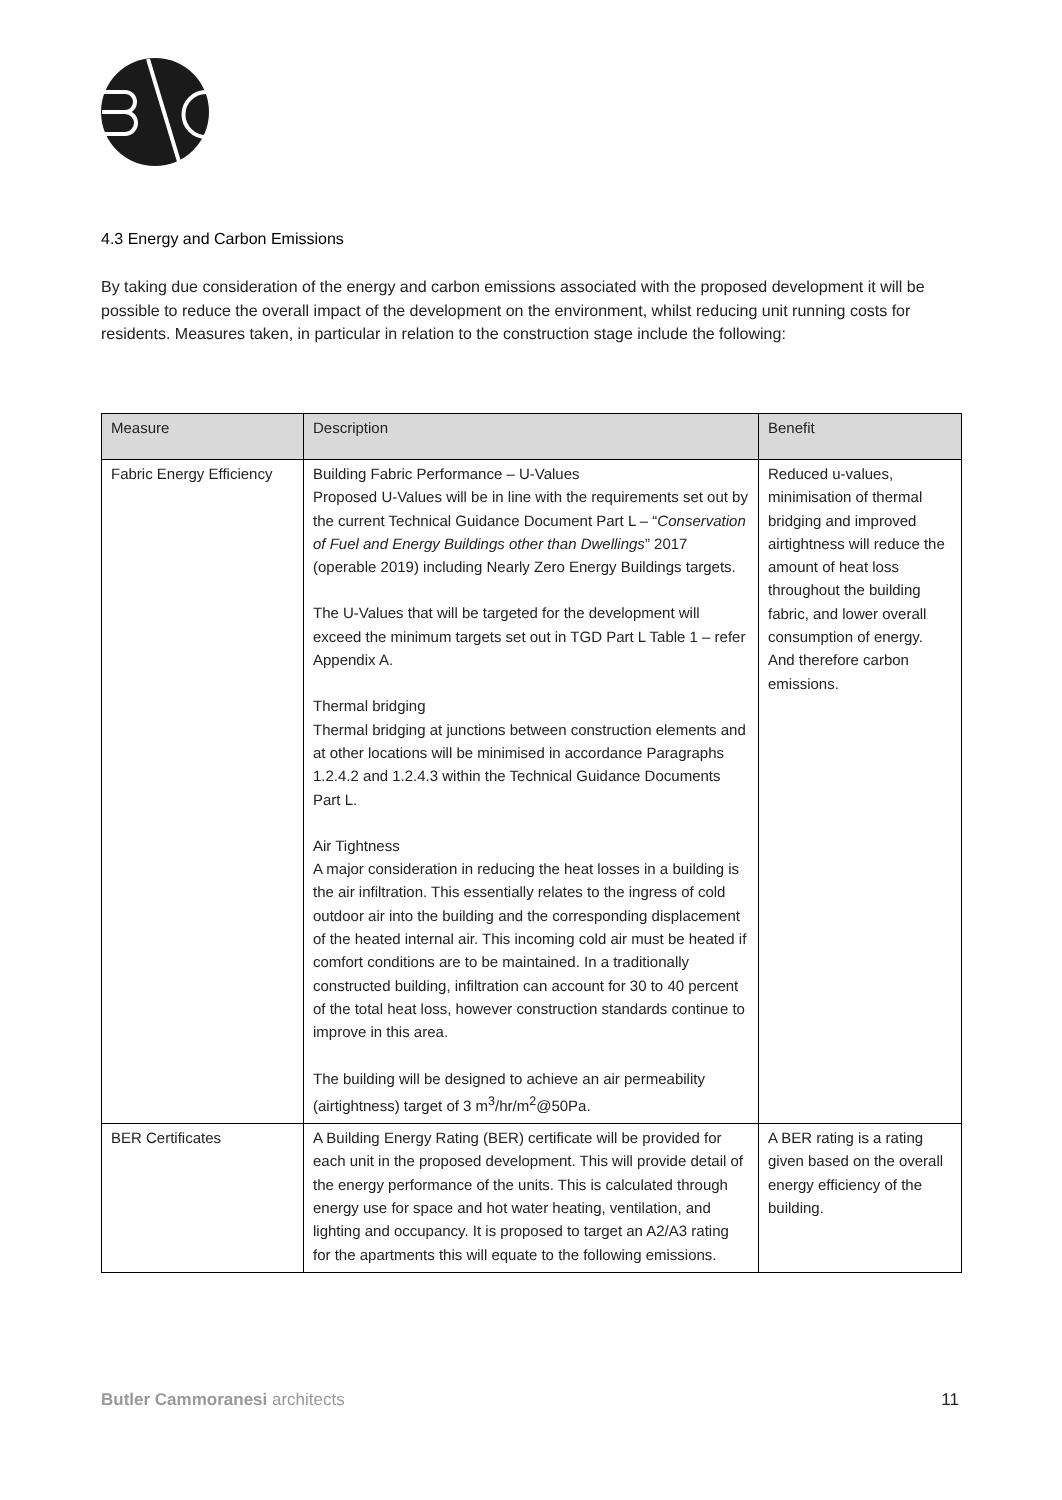4.3 Energy and Carbon Emissions
By taking due consideration of the energy and carbon emissions associated with the proposed development it will be possible to reduce the overall impact of the development on the environment, whilst reducing unit running costs for residents. Measures taken, in particular in relation to the construction stage include the following:
| Measure | Description | Benefit |
| --- | --- | --- |
| Fabric Energy Efficiency | Building Fabric Performance – U-Values Proposed U-Values will be in line with the requirements set out by the current Technical Guidance Document Part L – “ Conservation of Fuel and Energy Buildings other than Dwellings ” 2017 (operable 2019) including Nearly Zero Energy Buildings targets. The U-Values that will be targeted for the development will exceed the minimum targets set out in TGD Part L Table 1 – refer Appendix A. Thermal bridging Thermal bridging at junctions between construction elements and at other locations will be minimised in accordance Paragraphs 1.2.4.2 and 1.2.4.3 within the Technical Guidance Documents Part L. Air Tightness A major consideration in reducing the heat losses in a building is the air infiltration. This essentially relates to the ingress of cold outdoor air into the building and the corresponding displacement of the heated internal air. This incoming cold air must be heated if comfort conditions are to be maintained. In a traditionally constructed building, infiltration can account for 30 to 40 percent of the total heat loss, however construction standards continue to improve in this area. The building will be designed to achieve an air permeability (airtightness) target of 3 m<sup>3</sup>/hr/m<sup>2</sup>@50Pa. | Reduced u-values, minimisation of thermal bridging and improved airtightness will reduce the amount of heat loss throughout the building fabric, and lower overall consumption of energy. And therefore carbon emissions. |
| BER Certificates | A Building Energy Rating (BER) certificate will be provided for each unit in the proposed development. This will provide detail of the energy performance of the units. This is calculated through energy use for space and hot water heating, ventilation, and lighting and occupancy. It is proposed to target an A2/A3 rating for the apartments this will equate to the following emissions. | A BER rating is a rating given based on the overall energy efficiency of the building. |
Butler Cammoranesi architects 11